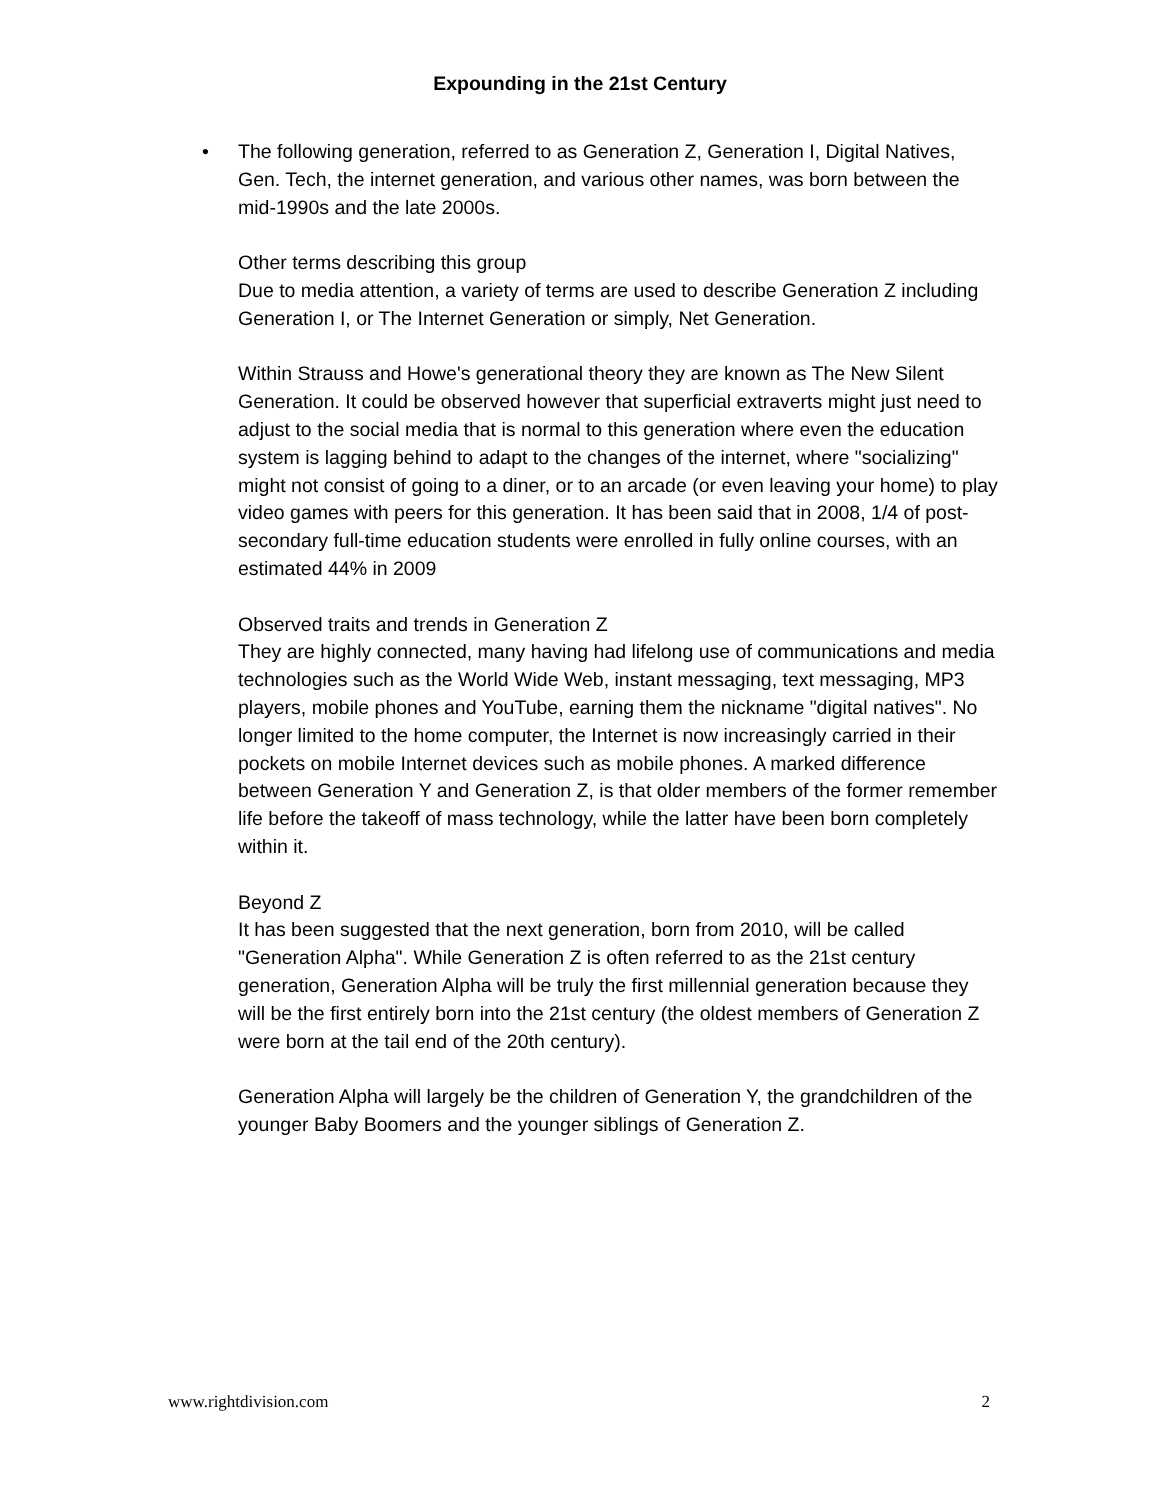Expounding in the 21st Century
•
The following generation, referred to as Generation Z, Generation I, Digital Natives, Gen. Tech, the internet generation, and various other names, was born between the mid-1990s and the late 2000s.
Other terms describing this group
Due to media attention, a variety of terms are used to describe Generation Z including Generation I, or The Internet Generation or simply, Net Generation.
Within Strauss and Howe's generational theory they are known as The New Silent Generation. It could be observed however that superficial extraverts might just need to adjust to the social media that is normal to this generation where even the education system is lagging behind to adapt to the changes of the internet, where "socializing" might not consist of going to a diner, or to an arcade (or even leaving your home) to play video games with peers for this generation. It has been said that in 2008, 1/4 of post-secondary full-time education students were enrolled in fully online courses, with an estimated 44% in 2009
Observed traits and trends in Generation Z
They are highly connected, many having had lifelong use of communications and media technologies such as the World Wide Web, instant messaging, text messaging, MP3 players, mobile phones and YouTube, earning them the nickname "digital natives". No longer limited to the home computer, the Internet is now increasingly carried in their pockets on mobile Internet devices such as mobile phones. A marked difference between Generation Y and Generation Z, is that older members of the former remember life before the takeoff of mass technology, while the latter have been born completely within it.
Beyond Z
It has been suggested that the next generation, born from 2010, will be called "Generation Alpha". While Generation Z is often referred to as the 21st century generation, Generation Alpha will be truly the first millennial generation because they will be the first entirely born into the 21st century (the oldest members of Generation Z were born at the tail end of the 20th century).
Generation Alpha will largely be the children of Generation Y, the grandchildren of the younger Baby Boomers and the younger siblings of Generation Z.
www.rightdivision.com 2